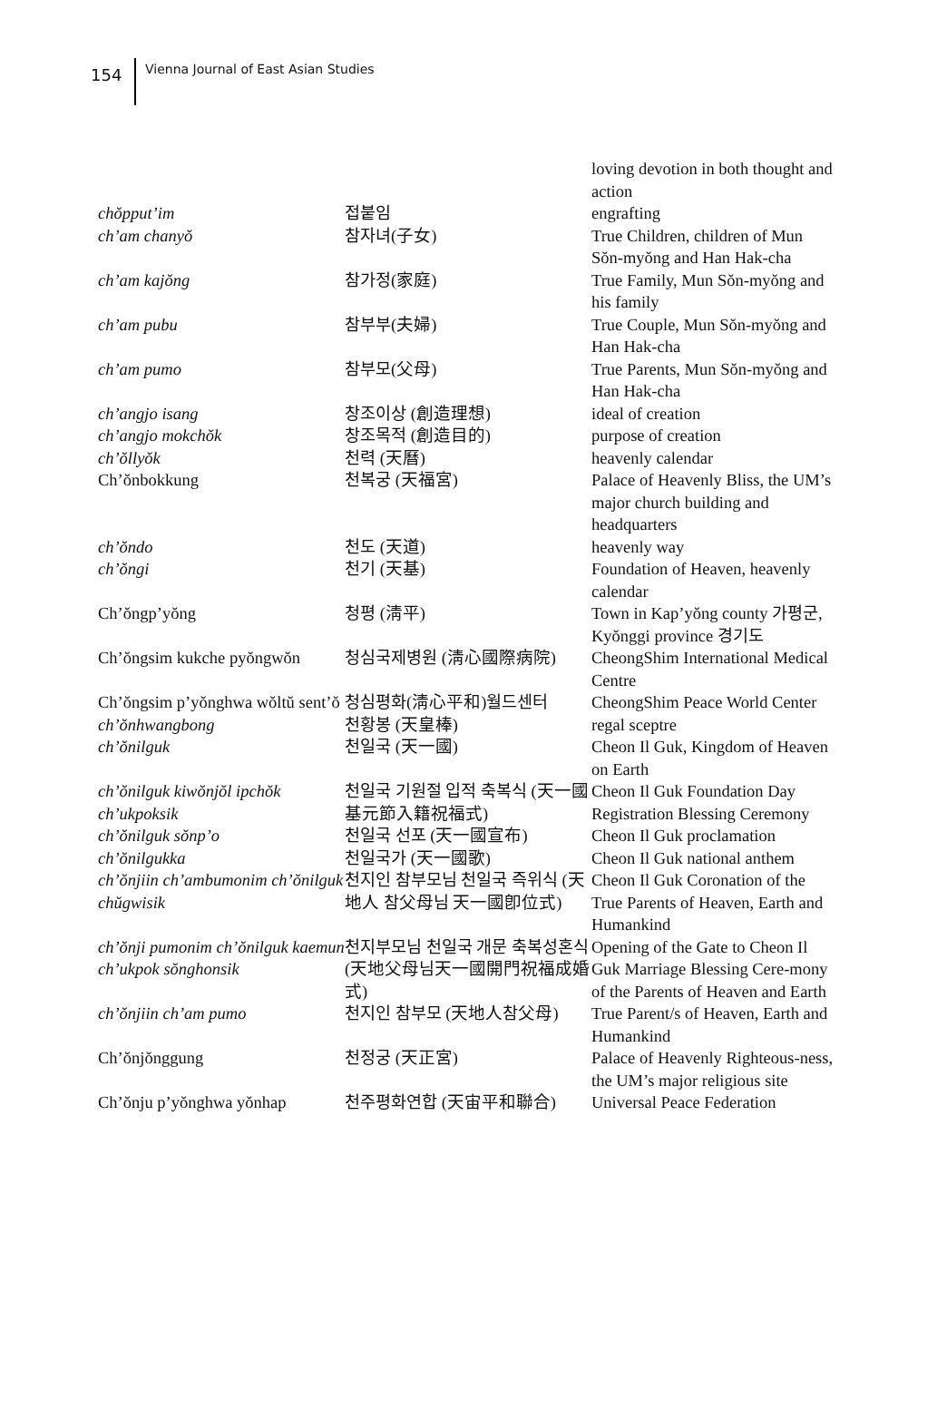154
Vienna Journal of East Asian Studies
| | | loving devotion in both thought and action |
| chŏpput’im | 접붙임 | engrafting |
| ch’am chanyŏ | 참자녀(子女) | True Children, children of Mun Sŏn-myŏng and Han Hak-cha |
| ch’am kajŏng | 참가정(家庭) | True Family, Mun Sŏn-myŏng and his family |
| ch’am pubu | 참부부(夫婦) | True Couple, Mun Sŏn-myŏng and Han Hak-cha |
| ch’am pumo | 참부모(父母) | True Parents, Mun Sŏn-myŏng and Han Hak-cha |
| ch’angjo isang | 창조이상 (創造理想) | ideal of creation |
| ch’angjo mokchŏk | 창조목적 (創造目的) | purpose of creation |
| ch’ŏllyŏk | 천력 (天曆) | heavenly calendar |
| Ch’ŏnbokkung | 천복궁 (天福宮) | Palace of Heavenly Bliss, the UM’s major church building and headquarters |
| ch’ŏndo | 천도 (天道) | heavenly way |
| ch’ŏngi | 천기 (天基) | Foundation of Heaven, heavenly calendar |
| Ch’ŏngp’yŏng | 청평 (淸平) | Town in Kap’yŏng county 가평군, Kyŏnggi province 경기도 |
| Ch’ŏngsim kukche pyŏngwŏn | 청심국제병원 (淸心國際病院) | CheongShim International Medical Centre |
| Ch’ŏngsim p’yŏnghwa wŏltŭ sent’ŏ | 청심평화(淸心平和)월드센터 | CheongShim Peace World Center |
| ch’ŏnhwangbong | 천황봉 (天皇棒) | regal sceptre |
| ch’ŏnilguk | 천일국 (天一國) | Cheon Il Guk, Kingdom of Heaven on Earth |
| ch’ŏnilguk kiwŏnjŏl ipchŏk ch’ukpoksik | 천일국 기원절 입적 축복식 (天一國基元節入籍祝福式) | Cheon Il Guk Foundation Day Registration Blessing Ceremony |
| ch’ŏnilguk sŏnp’o | 천일국 선포 (天一國宣布) | Cheon Il Guk proclamation |
| ch’ŏnilgukka | 천일국가 (天一國歌) | Cheon Il Guk national anthem |
| ch’ŏnjiin ch’ambumonim ch’ŏnilguk chŭgwisik | 천지인 참부모님 천일국 즉위식 (天地人 참父母님 天一國卽位式) | Cheon Il Guk Coronation of the True Parents of Heaven, Earth and Humankind |
| ch’ŏnji pumonim ch’ŏnilguk kaemun ch’ukpok sŏnghonsik | 천지부모님 천일국 개문 축복성혼식 (天地父母님天一國開門祝福成婚式) | Opening of the Gate to Cheon Il Guk Marriage Blessing Cere-mony of the Parents of Heaven and Earth |
| ch’ŏnjiin ch’am pumo | 천지인 참부모 (天地人참父母) | True Parent/s of Heaven, Earth and Humankind |
| Ch’ŏnjŏnggung | 천정궁 (天正宮) | Palace of Heavenly Righteous-ness, the UM’s major religious site |
| Ch’ŏnju p’yŏnghwa yŏnhap | 천주평화연합 (天宙平和聯合) | Universal Peace Federation |